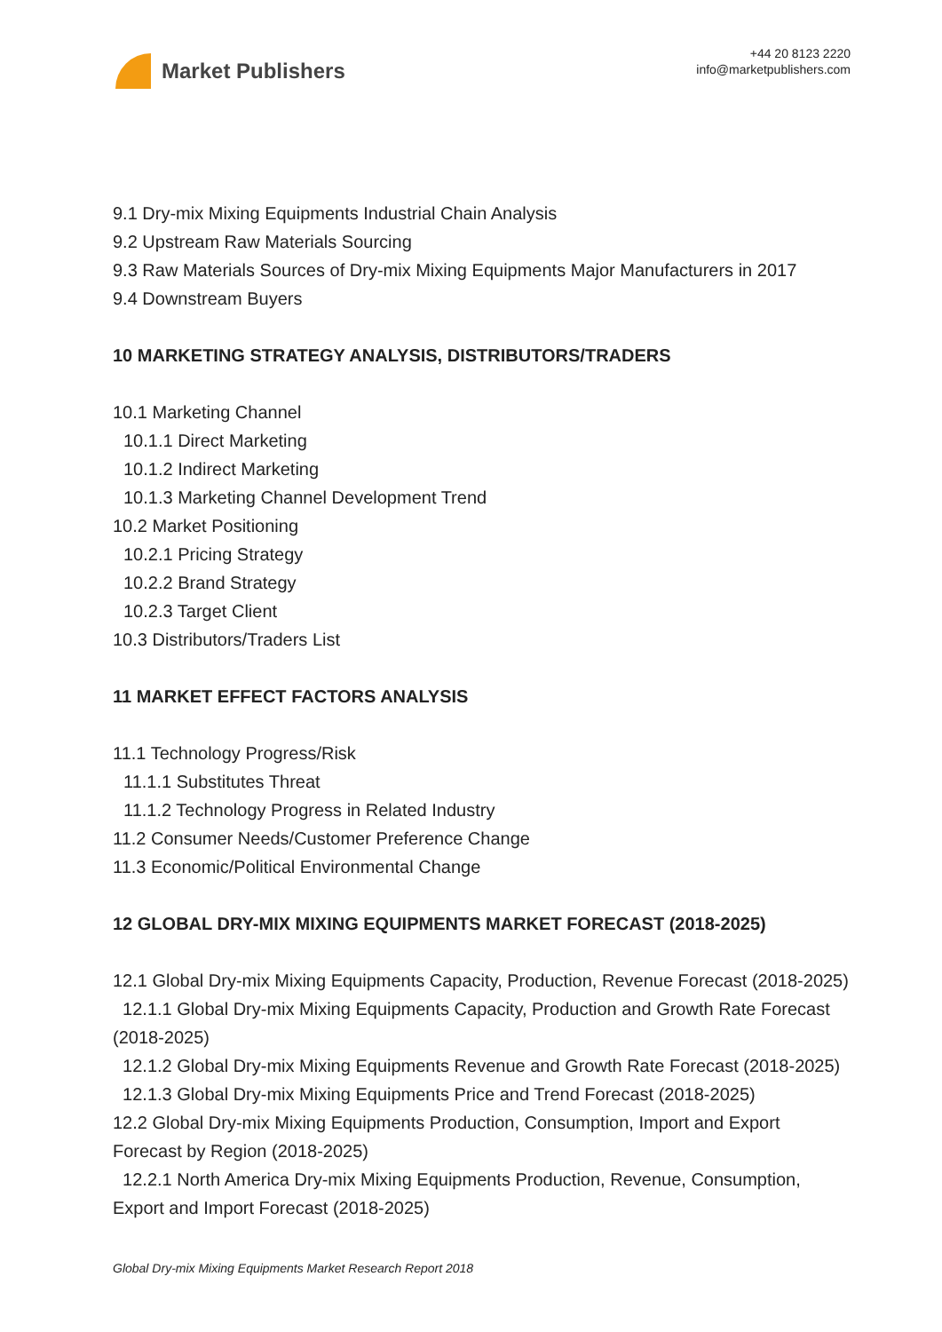Market Publishers
+44 20 8123 2220
info@marketpublishers.com
9.1 Dry-mix Mixing Equipments Industrial Chain Analysis
9.2 Upstream Raw Materials Sourcing
9.3 Raw Materials Sources of Dry-mix Mixing Equipments Major Manufacturers in 2017
9.4 Downstream Buyers
10 MARKETING STRATEGY ANALYSIS, DISTRIBUTORS/TRADERS
10.1 Marketing Channel
10.1.1 Direct Marketing
10.1.2 Indirect Marketing
10.1.3 Marketing Channel Development Trend
10.2 Market Positioning
10.2.1 Pricing Strategy
10.2.2 Brand Strategy
10.2.3 Target Client
10.3 Distributors/Traders List
11 MARKET EFFECT FACTORS ANALYSIS
11.1 Technology Progress/Risk
11.1.1 Substitutes Threat
11.1.2 Technology Progress in Related Industry
11.2 Consumer Needs/Customer Preference Change
11.3 Economic/Political Environmental Change
12 GLOBAL DRY-MIX MIXING EQUIPMENTS MARKET FORECAST (2018-2025)
12.1 Global Dry-mix Mixing Equipments Capacity, Production, Revenue Forecast (2018-2025)
12.1.1 Global Dry-mix Mixing Equipments Capacity, Production and Growth Rate Forecast (2018-2025)
12.1.2 Global Dry-mix Mixing Equipments Revenue and Growth Rate Forecast (2018-2025)
12.1.3 Global Dry-mix Mixing Equipments Price and Trend Forecast (2018-2025)
12.2 Global Dry-mix Mixing Equipments Production, Consumption, Import and Export Forecast by Region (2018-2025)
12.2.1 North America Dry-mix Mixing Equipments Production, Revenue, Consumption, Export and Import Forecast (2018-2025)
Global Dry-mix Mixing Equipments Market Research Report 2018